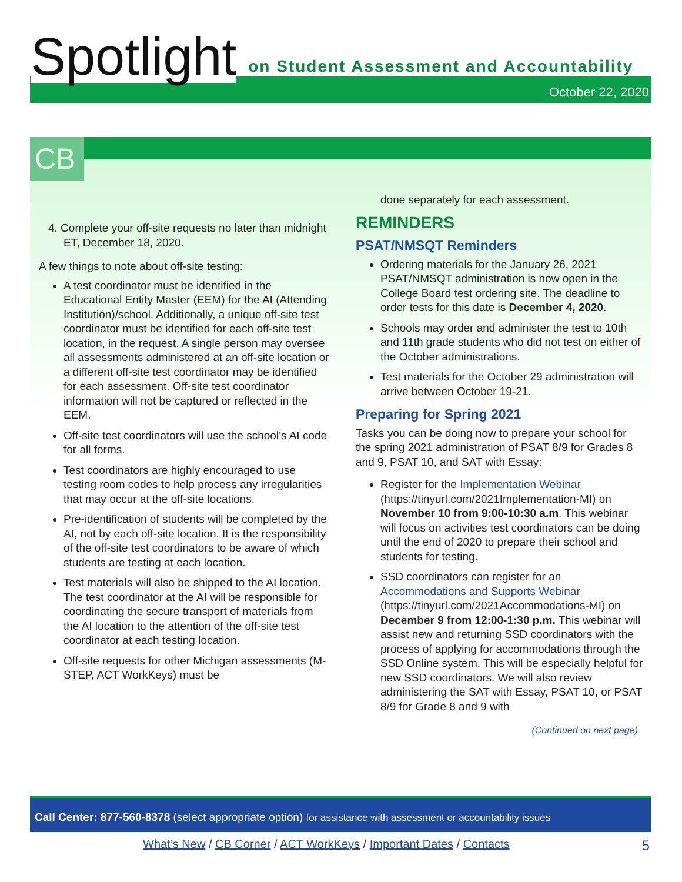Spotlight on Student Assessment and Accountability
October 22, 2020
CB
4. Complete your off-site requests no later than midnight ET, December 18, 2020.
A few things to note about off-site testing:
A test coordinator must be identified in the Educational Entity Master (EEM) for the AI (Attending Institution)/school. Additionally, a unique off-site test coordinator must be identified for each off-site test location, in the request. A single person may oversee all assessments administered at an off-site location or a different off-site test coordinator may be identified for each assessment. Off-site test coordinator information will not be captured or reflected in the EEM.
Off-site test coordinators will use the school’s AI code for all forms.
Test coordinators are highly encouraged to use testing room codes to help process any irregularities that may occur at the off-site locations.
Pre-identification of students will be completed by the AI, not by each off-site location. It is the responsibility of the off-site test coordinators to be aware of which students are testing at each location.
Test materials will also be shipped to the AI location. The test coordinator at the AI will be responsible for coordinating the secure transport of materials from the AI location to the attention of the off-site test coordinator at each testing location.
Off-site requests for other Michigan assessments (M-STEP, ACT WorkKeys) must be
done separately for each assessment.
REMINDERS
PSAT/NMSQT Reminders
Ordering materials for the January 26, 2021 PSAT/NMSQT administration is now open in the College Board test ordering site. The deadline to order tests for this date is December 4, 2020.
Schools may order and administer the test to 10th and 11th grade students who did not test on either of the October administrations.
Test materials for the October 29 administration will arrive between October 19-21.
Preparing for Spring 2021
Tasks you can be doing now to prepare your school for the spring 2021 administration of PSAT 8/9 for Grades 8 and 9, PSAT 10, and SAT with Essay:
Register for the Implementation Webinar (https://tinyurl.com/2021Implementation-MI) on November 10 from 9:00-10:30 a.m. This webinar will focus on activities test coordinators can be doing until the end of 2020 to prepare their school and students for testing.
SSD coordinators can register for an Accommodations and Supports Webinar (https://tinyurl.com/2021Accommodations-MI) on December 9 from 12:00-1:30 p.m. This webinar will assist new and returning SSD coordinators with the process of applying for accommodations through the SSD Online system. This will be especially helpful for new SSD coordinators. We will also review administering the SAT with Essay, PSAT 10, or PSAT 8/9 for Grade 8 and 9 with
(Continued on next page)
Call Center: 877-560-8378 (select appropriate option) for assistance with assessment or accountability issues
What’s New / CB Corner / ACT WorkKeys / Important Dates / Contacts
5